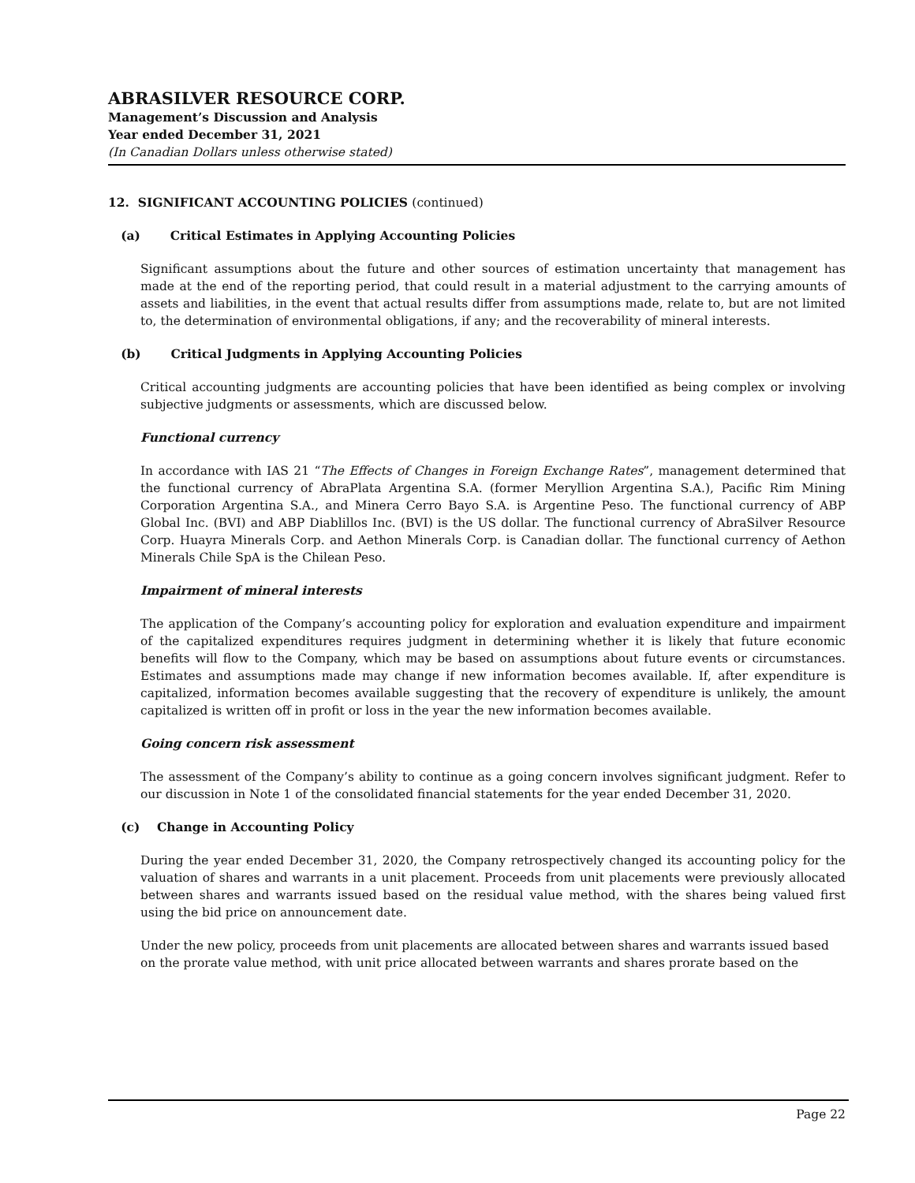ABRASILVER RESOURCE CORP.
Management’s Discussion and Analysis
Year ended December 31, 2021
(In Canadian Dollars unless otherwise stated)
12. SIGNIFICANT ACCOUNTING POLICIES (continued)
(a) Critical Estimates in Applying Accounting Policies
Significant assumptions about the future and other sources of estimation uncertainty that management has made at the end of the reporting period, that could result in a material adjustment to the carrying amounts of assets and liabilities, in the event that actual results differ from assumptions made, relate to, but are not limited to, the determination of environmental obligations, if any; and the recoverability of mineral interests.
(b) Critical Judgments in Applying Accounting Policies
Critical accounting judgments are accounting policies that have been identified as being complex or involving subjective judgments or assessments, which are discussed below.
Functional currency
In accordance with IAS 21 “The Effects of Changes in Foreign Exchange Rates”, management determined that the functional currency of AbraPlata Argentina S.A. (former Meryllion Argentina S.A.), Pacific Rim Mining Corporation Argentina S.A., and Minera Cerro Bayo S.A. is Argentine Peso. The functional currency of ABP Global Inc. (BVI) and ABP Diablillos Inc. (BVI) is the US dollar. The functional currency of AbraSilver Resource Corp. Huayra Minerals Corp. and Aethon Minerals Corp. is Canadian dollar. The functional currency of Aethon Minerals Chile SpA is the Chilean Peso.
Impairment of mineral interests
The application of the Company’s accounting policy for exploration and evaluation expenditure and impairment of the capitalized expenditures requires judgment in determining whether it is likely that future economic benefits will flow to the Company, which may be based on assumptions about future events or circumstances. Estimates and assumptions made may change if new information becomes available. If, after expenditure is capitalized, information becomes available suggesting that the recovery of expenditure is unlikely, the amount capitalized is written off in profit or loss in the year the new information becomes available.
Going concern risk assessment
The assessment of the Company’s ability to continue as a going concern involves significant judgment. Refer to our discussion in Note 1 of the consolidated financial statements for the year ended December 31, 2020.
(c) Change in Accounting Policy
During the year ended December 31, 2020, the Company retrospectively changed its accounting policy for the valuation of shares and warrants in a unit placement. Proceeds from unit placements were previously allocated between shares and warrants issued based on the residual value method, with the shares being valued first using the bid price on announcement date.
Under the new policy, proceeds from unit placements are allocated between shares and warrants issued based on the prorate value method, with unit price allocated between warrants and shares prorate based on the
Page 22